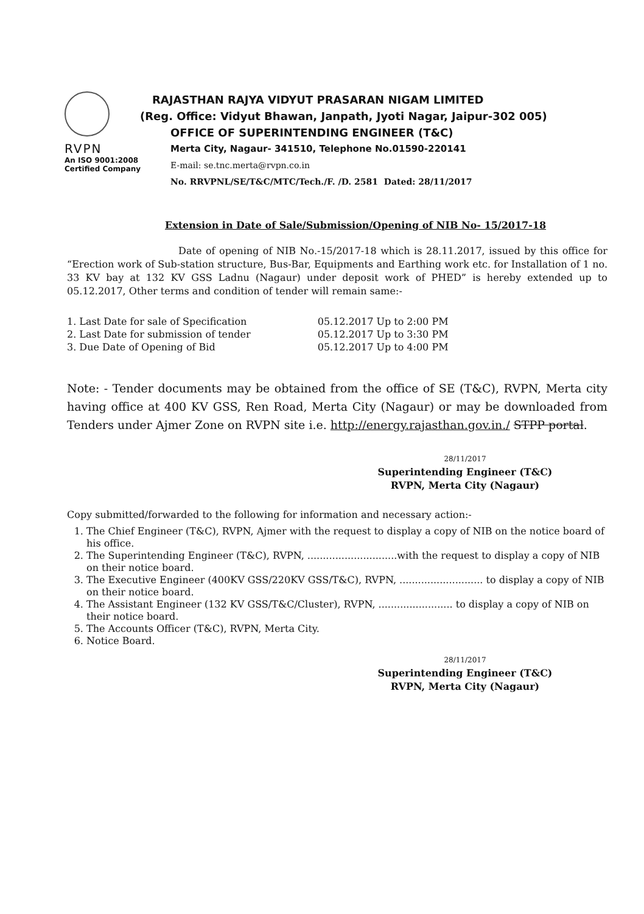RVPN
An ISO 9001:2008
Certified Company
RAJASTHAN RAJYA VIDYUT PRASARAN NIGAM LIMITED
(Reg. Office: Vidyut Bhawan, Janpath, Jyoti Nagar, Jaipur-302 005)
OFFICE OF SUPERINTENDING ENGINEER (T&C)
Merta City, Nagaur- 341510, Telephone No.01590-220141
E-mail: se.tnc.merta@rvpn.co.in
No. RRVPNL/SE/T&C/MTC/Tech./F. /D. 2581 Dated: 28/11/2017
Extension in Date of Sale/Submission/Opening of NIB No- 15/2017-18
Date of opening of NIB No.-15/2017-18 which is 28.11.2017, issued by this office for “Erection work of Sub-station structure, Bus-Bar, Equipments and Earthing work etc. for Installation of 1 no. 33 KV bay at 132 KV GSS Ladnu (Nagaur) under deposit work of PHED” is hereby extended up to 05.12.2017, Other terms and condition of tender will remain same:-
| 1. Last Date for sale of Specification | 05.12.2017 Up to 2:00 PM |
| 2. Last Date for submission of tender | 05.12.2017 Up to 3:30 PM |
| 3. Due Date of Opening of Bid | 05.12.2017 Up to 4:00 PM |
Note: - Tender documents may be obtained from the office of SE (T&C), RVPN, Merta city having office at 400 KV GSS, Ren Road, Merta City (Nagaur) or may be downloaded from Tenders under Ajmer Zone on RVPN site i.e. http://energy.rajasthan.gov.in./ STPP portal.
28/11/2017
Superintending Engineer (T&C)
RVPN, Merta City (Nagaur)
Copy submitted/forwarded to the following for information and necessary action:-
1. The Chief Engineer (T&C), RVPN, Ajmer with the request to display a copy of NIB on the notice board of his office.
2. The Superintending Engineer (T&C), RVPN, .............................with the request to display a copy of NIB on their notice board.
3. The Executive Engineer (400KV GSS/220KV GSS/T&C), RVPN, ........................... to display a copy of NIB on their notice board.
4. The Assistant Engineer (132 KV GSS/T&C/Cluster), RVPN, ........................ to display a copy of NIB on their notice board.
5. The Accounts Officer (T&C), RVPN, Merta City.
6. Notice Board.
28/11/2017
Superintending Engineer (T&C)
RVPN, Merta City (Nagaur)